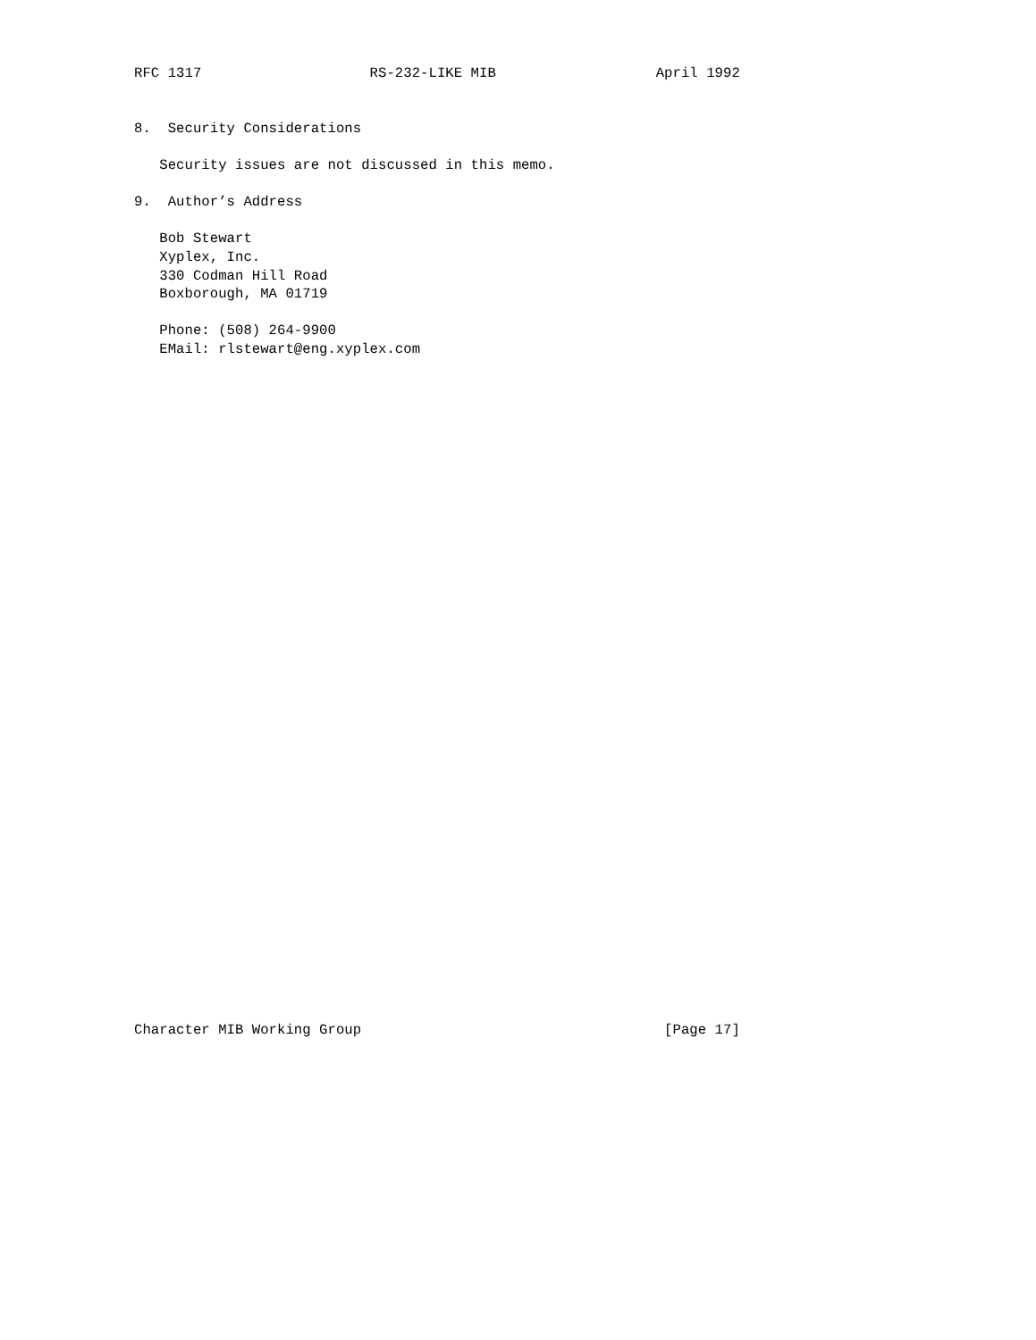RFC 1317                    RS-232-LIKE MIB                   April 1992


8.  Security Considerations

   Security issues are not discussed in this memo.

9.  Author’s Address

   Bob Stewart
   Xyplex, Inc.
   330 Codman Hill Road
   Boxborough, MA 01719

   Phone: (508) 264-9900
   EMail: rlstewart@eng.xyplex.com




































Character MIB Working Group                                    [Page 17]